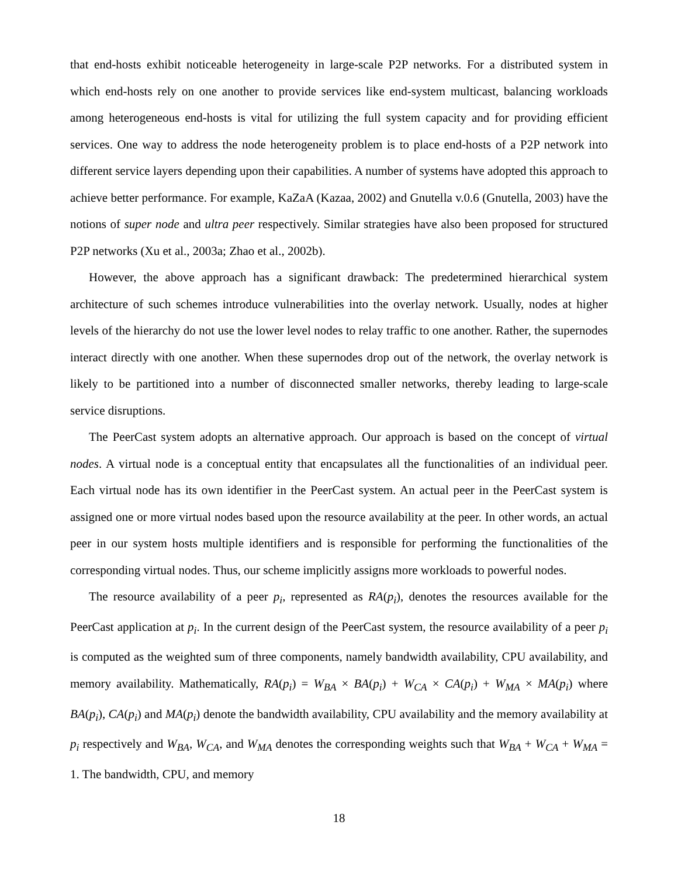that end-hosts exhibit noticeable heterogeneity in large-scale P2P networks. For a distributed system in which end-hosts rely on one another to provide services like end-system multicast, balancing workloads among heterogeneous end-hosts is vital for utilizing the full system capacity and for providing efficient services. One way to address the node heterogeneity problem is to place end-hosts of a P2P network into different service layers depending upon their capabilities. A number of systems have adopted this approach to achieve better performance. For example, KaZaA (Kazaa, 2002) and Gnutella v.0.6 (Gnutella, 2003) have the notions of super node and ultra peer respectively. Similar strategies have also been proposed for structured P2P networks (Xu et al., 2003a; Zhao et al., 2002b).
However, the above approach has a significant drawback: The predetermined hierarchical system architecture of such schemes introduce vulnerabilities into the overlay network. Usually, nodes at higher levels of the hierarchy do not use the lower level nodes to relay traffic to one another. Rather, the supernodes interact directly with one another. When these supernodes drop out of the network, the overlay network is likely to be partitioned into a number of disconnected smaller networks, thereby leading to large-scale service disruptions.
The PeerCast system adopts an alternative approach. Our approach is based on the concept of virtual nodes. A virtual node is a conceptual entity that encapsulates all the functionalities of an individual peer. Each virtual node has its own identifier in the PeerCast system. An actual peer in the PeerCast system is assigned one or more virtual nodes based upon the resource availability at the peer. In other words, an actual peer in our system hosts multiple identifiers and is responsible for performing the functionalities of the corresponding virtual nodes. Thus, our scheme implicitly assigns more workloads to powerful nodes.
The resource availability of a peer p<sub>i</sub>, represented as RA(p<sub>i</sub>), denotes the resources available for the PeerCast application at p<sub>i</sub>. In the current design of the PeerCast system, the resource availability of a peer p<sub>i</sub> is computed as the weighted sum of three components, namely bandwidth availability, CPU availability, and memory availability. Mathematically, RA(p<sub>i</sub>) = W<sub>BA</sub> × BA(p<sub>i</sub>) + W<sub>CA</sub> × CA(p<sub>i</sub>) + W<sub>MA</sub> × MA(p<sub>i</sub>) where BA(p<sub>i</sub>), CA(p<sub>i</sub>) and MA(p<sub>i</sub>) denote the bandwidth availability, CPU availability and the memory availability at p<sub>i</sub> respectively and W<sub>BA</sub>, W<sub>CA</sub>, and W<sub>MA</sub> denotes the corresponding weights such that W<sub>BA</sub> + W<sub>CA</sub> + W<sub>MA</sub> = 1. The bandwidth, CPU, and memory
18